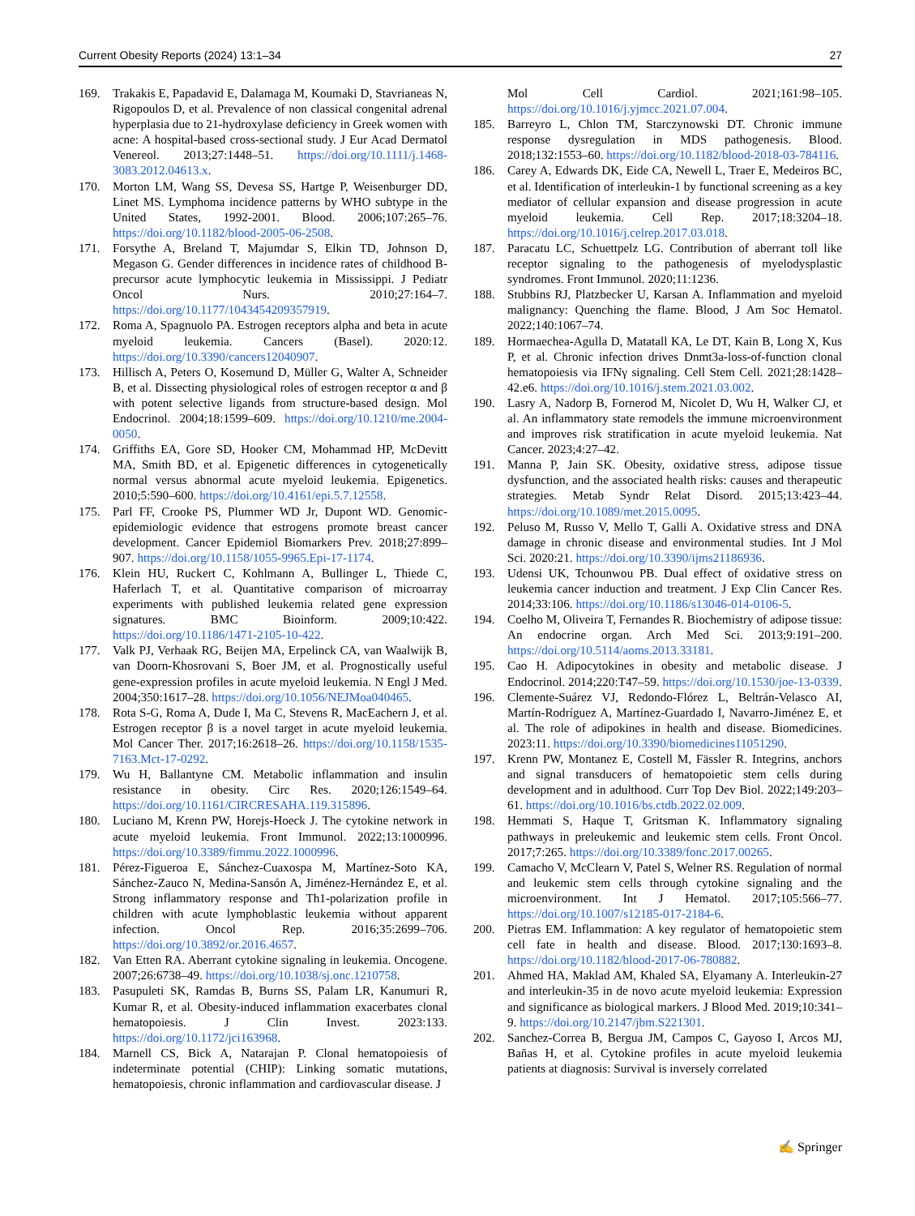Current Obesity Reports (2024) 13:1–34 27
169. Trakakis E, Papadavid E, Dalamaga M, Koumaki D, Stavrianeas N, Rigopoulos D, et al. Prevalence of non classical congenital adrenal hyperplasia due to 21-hydroxylase deficiency in Greek women with acne: A hospital-based cross-sectional study. J Eur Acad Dermatol Venereol. 2013;27:1448–51. https://doi.org/10.1111/j.1468-3083.2012.04613.x.
170. Morton LM, Wang SS, Devesa SS, Hartge P, Weisenburger DD, Linet MS. Lymphoma incidence patterns by WHO subtype in the United States, 1992-2001. Blood. 2006;107:265–76. https://doi.org/10.1182/blood-2005-06-2508.
171. Forsythe A, Breland T, Majumdar S, Elkin TD, Johnson D, Megason G. Gender differences in incidence rates of childhood B-precursor acute lymphocytic leukemia in Mississippi. J Pediatr Oncol Nurs. 2010;27:164–7. https://doi.org/10.1177/1043454209357919.
172. Roma A, Spagnuolo PA. Estrogen receptors alpha and beta in acute myeloid leukemia. Cancers (Basel). 2020:12. https://doi.org/10.3390/cancers12040907.
173. Hillisch A, Peters O, Kosemund D, Müller G, Walter A, Schneider B, et al. Dissecting physiological roles of estrogen receptor α and β with potent selective ligands from structure-based design. Mol Endocrinol. 2004;18:1599–609. https://doi.org/10.1210/me.2004-0050.
174. Griffiths EA, Gore SD, Hooker CM, Mohammad HP, McDevitt MA, Smith BD, et al. Epigenetic differences in cytogenetically normal versus abnormal acute myeloid leukemia. Epigenetics. 2010;5:590–600. https://doi.org/10.4161/epi.5.7.12558.
175. Parl FF, Crooke PS, Plummer WD Jr, Dupont WD. Genomic-epidemiologic evidence that estrogens promote breast cancer development. Cancer Epidemiol Biomarkers Prev. 2018;27:899–907. https://doi.org/10.1158/1055-9965.Epi-17-1174.
176. Klein HU, Ruckert C, Kohlmann A, Bullinger L, Thiede C, Haferlach T, et al. Quantitative comparison of microarray experiments with published leukemia related gene expression signatures. BMC Bioinform. 2009;10:422. https://doi.org/10.1186/1471-2105-10-422.
177. Valk PJ, Verhaak RG, Beijen MA, Erpelinck CA, van Waalwijk B, van Doorn-Khosrovani S, Boer JM, et al. Prognostically useful gene-expression profiles in acute myeloid leukemia. N Engl J Med. 2004;350:1617–28. https://doi.org/10.1056/NEJMoa040465.
178. Rota S-G, Roma A, Dude I, Ma C, Stevens R, MacEachern J, et al. Estrogen receptor β is a novel target in acute myeloid leukemia. Mol Cancer Ther. 2017;16:2618–26. https://doi.org/10.1158/1535-7163.Mct-17-0292.
179. Wu H, Ballantyne CM. Metabolic inflammation and insulin resistance in obesity. Circ Res. 2020;126:1549–64. https://doi.org/10.1161/CIRCRESAHA.119.315896.
180. Luciano M, Krenn PW, Horejs-Hoeck J. The cytokine network in acute myeloid leukemia. Front Immunol. 2022;13:1000996. https://doi.org/10.3389/fimmu.2022.1000996.
181. Pérez-Figueroa E, Sánchez-Cuaxospa M, Martínez-Soto KA, Sánchez-Zauco N, Medina-Sansón A, Jiménez-Hernández E, et al. Strong inflammatory response and Th1-polarization profile in children with acute lymphoblastic leukemia without apparent infection. Oncol Rep. 2016;35:2699–706. https://doi.org/10.3892/or.2016.4657.
182. Van Etten RA. Aberrant cytokine signaling in leukemia. Oncogene. 2007;26:6738–49. https://doi.org/10.1038/sj.onc.1210758.
183. Pasupuleti SK, Ramdas B, Burns SS, Palam LR, Kanumuri R, Kumar R, et al. Obesity-induced inflammation exacerbates clonal hematopoiesis. J Clin Invest. 2023:133. https://doi.org/10.1172/jci163968.
184. Marnell CS, Bick A, Natarajan P. Clonal hematopoiesis of indeterminate potential (CHIP): Linking somatic mutations, hematopoiesis, chronic inflammation and cardiovascular disease. J
Mol Cell Cardiol. 2021;161:98–105. https://doi.org/10.1016/j.yjmcc.2021.07.004.
185. Barreyro L, Chlon TM, Starczynowski DT. Chronic immune response dysregulation in MDS pathogenesis. Blood. 2018;132:1553–60. https://doi.org/10.1182/blood-2018-03-784116.
186. Carey A, Edwards DK, Eide CA, Newell L, Traer E, Medeiros BC, et al. Identification of interleukin-1 by functional screening as a key mediator of cellular expansion and disease progression in acute myeloid leukemia. Cell Rep. 2017;18:3204–18. https://doi.org/10.1016/j.celrep.2017.03.018.
187. Paracatu LC, Schuettpelz LG. Contribution of aberrant toll like receptor signaling to the pathogenesis of myelodysplastic syndromes. Front Immunol. 2020;11:1236.
188. Stubbins RJ, Platzbecker U, Karsan A. Inflammation and myeloid malignancy: Quenching the flame. Blood, J Am Soc Hematol. 2022;140:1067–74.
189. Hormaechea-Agulla D, Matatall KA, Le DT, Kain B, Long X, Kus P, et al. Chronic infection drives Dnmt3a-loss-of-function clonal hematopoiesis via IFNγ signaling. Cell Stem Cell. 2021;28:1428–42.e6. https://doi.org/10.1016/j.stem.2021.03.002.
190. Lasry A, Nadorp B, Fornerod M, Nicolet D, Wu H, Walker CJ, et al. An inflammatory state remodels the immune microenvironment and improves risk stratification in acute myeloid leukemia. Nat Cancer. 2023;4:27–42.
191. Manna P, Jain SK. Obesity, oxidative stress, adipose tissue dysfunction, and the associated health risks: causes and therapeutic strategies. Metab Syndr Relat Disord. 2015;13:423–44. https://doi.org/10.1089/met.2015.0095.
192. Peluso M, Russo V, Mello T, Galli A. Oxidative stress and DNA damage in chronic disease and environmental studies. Int J Mol Sci. 2020:21. https://doi.org/10.3390/ijms21186936.
193. Udensi UK, Tchounwou PB. Dual effect of oxidative stress on leukemia cancer induction and treatment. J Exp Clin Cancer Res. 2014;33:106. https://doi.org/10.1186/s13046-014-0106-5.
194. Coelho M, Oliveira T, Fernandes R. Biochemistry of adipose tissue: An endocrine organ. Arch Med Sci. 2013;9:191–200. https://doi.org/10.5114/aoms.2013.33181.
195. Cao H. Adipocytokines in obesity and metabolic disease. J Endocrinol. 2014;220:T47–59. https://doi.org/10.1530/joe-13-0339.
196. Clemente-Suárez VJ, Redondo-Flórez L, Beltrán-Velasco AI, Martín-Rodríguez A, Martínez-Guardado I, Navarro-Jiménez E, et al. The role of adipokines in health and disease. Biomedicines. 2023:11. https://doi.org/10.3390/biomedicines11051290.
197. Krenn PW, Montanez E, Costell M, Fässler R. Integrins, anchors and signal transducers of hematopoietic stem cells during development and in adulthood. Curr Top Dev Biol. 2022;149:203–61. https://doi.org/10.1016/bs.ctdb.2022.02.009.
198. Hemmati S, Haque T, Gritsman K. Inflammatory signaling pathways in preleukemic and leukemic stem cells. Front Oncol. 2017;7:265. https://doi.org/10.3389/fonc.2017.00265.
199. Camacho V, McClearn V, Patel S, Welner RS. Regulation of normal and leukemic stem cells through cytokine signaling and the microenvironment. Int J Hematol. 2017;105:566–77. https://doi.org/10.1007/s12185-017-2184-6.
200. Pietras EM. Inflammation: A key regulator of hematopoietic stem cell fate in health and disease. Blood. 2017;130:1693–8. https://doi.org/10.1182/blood-2017-06-780882.
201. Ahmed HA, Maklad AM, Khaled SA, Elyamany A. Interleukin-27 and interleukin-35 in de novo acute myeloid leukemia: Expression and significance as biological markers. J Blood Med. 2019;10:341–9. https://doi.org/10.2147/jbm.S221301.
202. Sanchez-Correa B, Bergua JM, Campos C, Gayoso I, Arcos MJ, Bañas H, et al. Cytokine profiles in acute myeloid leukemia patients at diagnosis: Survival is inversely correlated
✍ Springer